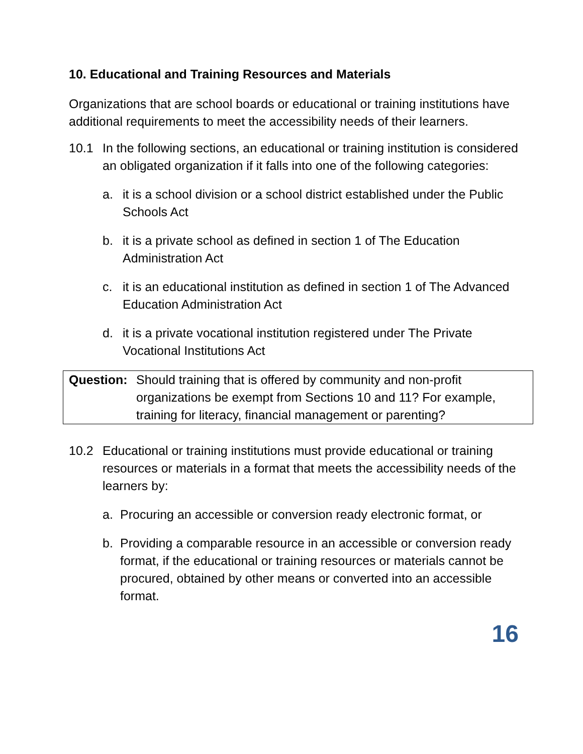10. Educational and Training Resources and Materials
Organizations that are school boards or educational or training institutions have additional requirements to meet the accessibility needs of their learners.
10.1 In the following sections, an educational or training institution is considered an obligated organization if it falls into one of the following categories:
a. it is a school division or a school district established under the Public Schools Act
b. it is a private school as defined in section 1 of The Education Administration Act
c. it is an educational institution as defined in section 1 of The Advanced Education Administration Act
d. it is a private vocational institution registered under The Private Vocational Institutions Act
Question: Should training that is offered by community and non-profit organizations be exempt from Sections 10 and 11? For example, training for literacy, financial management or parenting?
10.2 Educational or training institutions must provide educational or training resources or materials in a format that meets the accessibility needs of the learners by:
a. Procuring an accessible or conversion ready electronic format, or
b. Providing a comparable resource in an accessible or conversion ready format, if the educational or training resources or materials cannot be procured, obtained by other means or converted into an accessible format.
16